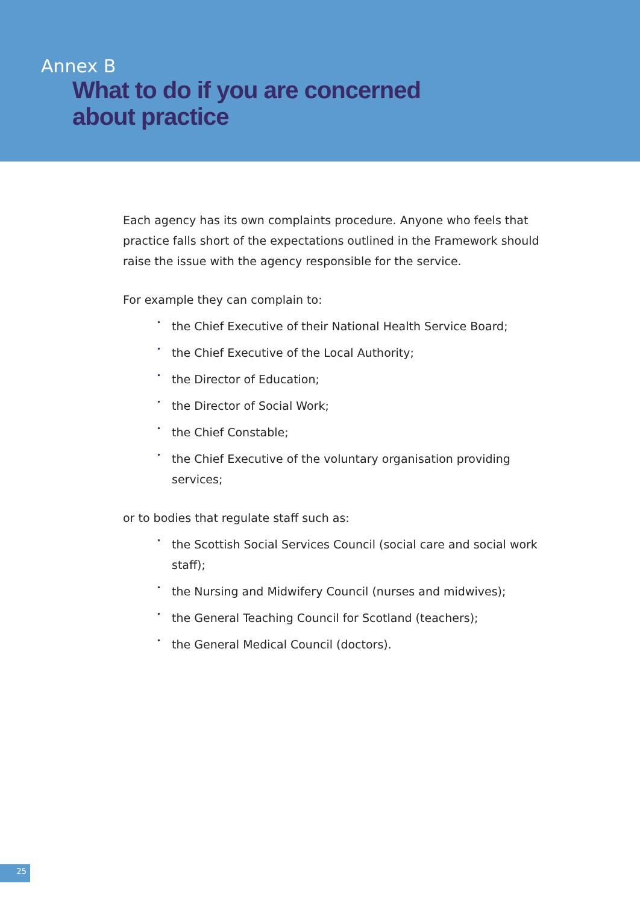Annex B
What to do if you are concerned
about practice
Each agency has its own complaints procedure. Anyone who feels that practice falls short of the expectations outlined in the Framework should raise the issue with the agency responsible for the service.
For example they can complain to:
• the Chief Executive of their National Health Service Board;
• the Chief Executive of the Local Authority;
• the Director of Education;
• the Director of Social Work;
• the Chief Constable;
• the Chief Executive of the voluntary organisation providing services;
or to bodies that regulate staff such as:
• the Scottish Social Services Council (social care and social work staff);
• the Nursing and Midwifery Council (nurses and midwives);
• the General Teaching Council for Scotland (teachers);
• the General Medical Council (doctors).
25